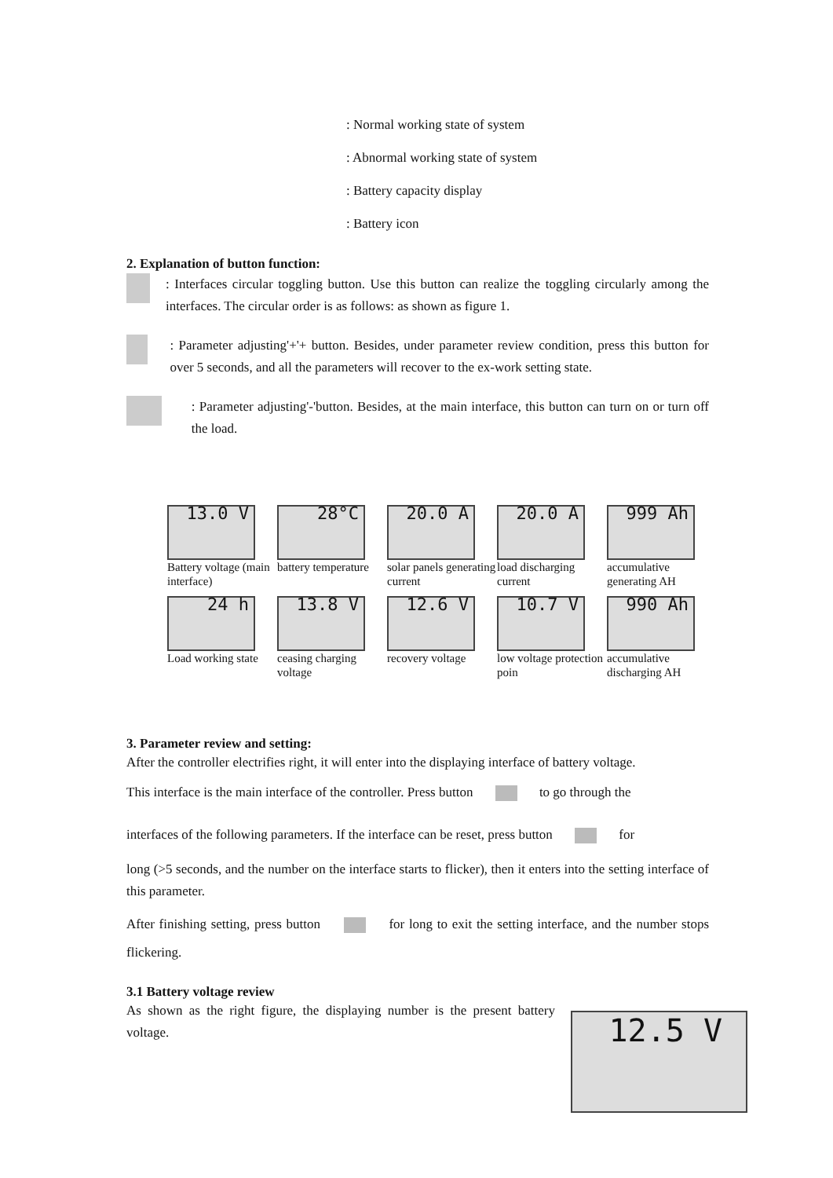: Normal working state of system
: Abnormal working state of system
: Battery capacity display
: Battery icon
2. Explanation of button function:
: Interfaces circular toggling button. Use this button can realize the toggling circularly among the interfaces. The circular order is as follows: as shown as figure 1.
: Parameter adjusting'+'+ button. Besides, under parameter review condition, press this button for over 5 seconds, and all the parameters will recover to the ex-work setting state.
: Parameter adjusting'-'button. Besides, at the main interface, this button can turn on or turn off the load.
13.0 V
Battery voltage (main interface)
28°C
battery temperature
20.0 A
solar panels generating current
20.0 A
load discharging current
999 Ah
accumulative generating AH
24 h
Load working state
13.8 V
ceasing charging voltage
12.6 V
recovery voltage
10.7 V
low voltage protection poin
990 Ah
accumulative discharging AH
3. Parameter review and setting:
After the controller electrifies right, it will enter into the displaying interface of battery voltage.
This interface is the main interface of the controller. Press button to go through the
interfaces of the following parameters. If the interface can be reset, press button for
long (>5 seconds, and the number on the interface starts to flicker), then it enters into the setting interface of this parameter.
After finishing setting, press button for long to exit the setting interface, and the number stops flickering.
3.1 Battery voltage review
As shown as the right figure, the displaying number is the present battery voltage.
12.5 V